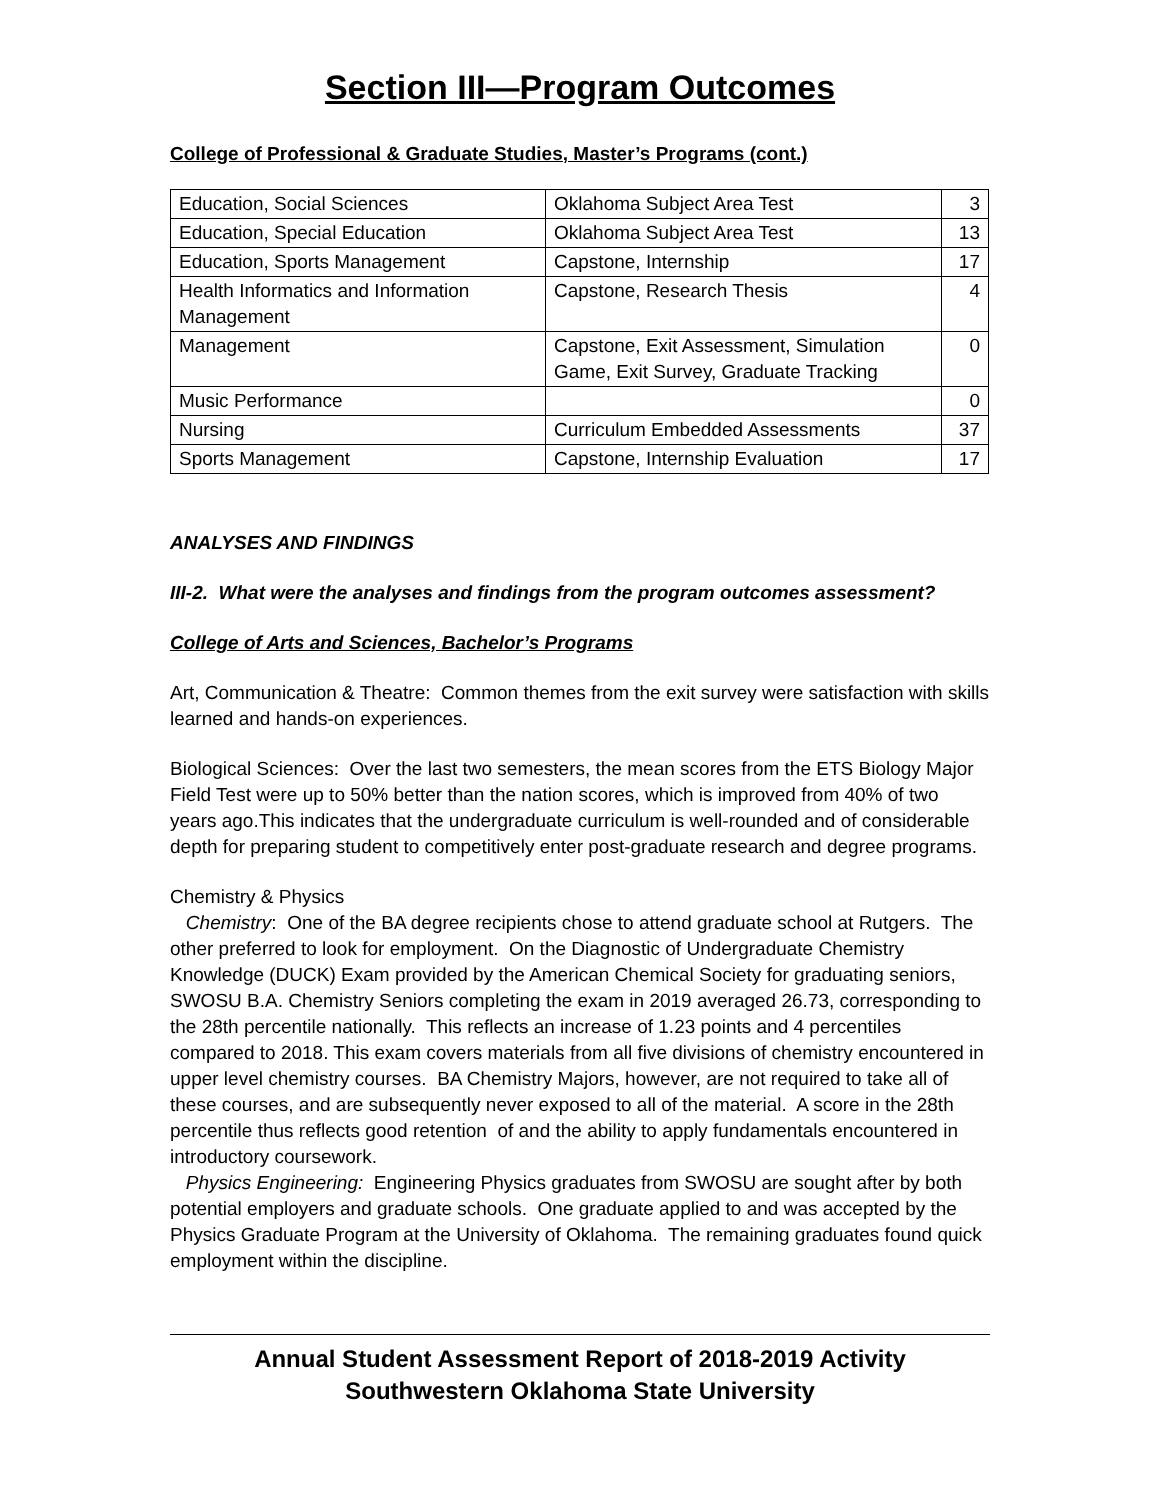Section III—Program Outcomes
College of Professional & Graduate Studies, Master’s Programs (cont.)
| Education, Social Sciences | Oklahoma Subject Area Test | 3 |
| Education, Special Education | Oklahoma Subject Area Test | 13 |
| Education, Sports Management | Capstone, Internship | 17 |
| Health Informatics and Information Management | Capstone, Research Thesis | 4 |
| Management | Capstone, Exit Assessment, Simulation Game, Exit Survey, Graduate Tracking | 0 |
| Music Performance | | 0 |
| Nursing | Curriculum Embedded Assessments | 37 |
| Sports Management | Capstone, Internship Evaluation | 17 |
ANALYSES AND FINDINGS
III-2. What were the analyses and findings from the program outcomes assessment?
College of Arts and Sciences, Bachelor’s Programs
Art, Communication & Theatre: Common themes from the exit survey were satisfaction with skills learned and hands-on experiences.
Biological Sciences: Over the last two semesters, the mean scores from the ETS Biology Major Field Test were up to 50% better than the nation scores, which is improved from 40% of two years ago.This indicates that the undergraduate curriculum is well-rounded and of considerable depth for preparing student to competitively enter post-graduate research and degree programs.
Chemistry & Physics
Chemistry: One of the BA degree recipients chose to attend graduate school at Rutgers. The other preferred to look for employment. On the Diagnostic of Undergraduate Chemistry Knowledge (DUCK) Exam provided by the American Chemical Society for graduating seniors, SWOSU B.A. Chemistry Seniors completing the exam in 2019 averaged 26.73, corresponding to the 28th percentile nationally. This reflects an increase of 1.23 points and 4 percentiles compared to 2018. This exam covers materials from all five divisions of chemistry encountered in upper level chemistry courses. BA Chemistry Majors, however, are not required to take all of these courses, and are subsequently never exposed to all of the material. A score in the 28th percentile thus reflects good retention of and the ability to apply fundamentals encountered in introductory coursework.
Physics Engineering: Engineering Physics graduates from SWOSU are sought after by both potential employers and graduate schools. One graduate applied to and was accepted by the Physics Graduate Program at the University of Oklahoma. The remaining graduates found quick employment within the discipline.
Annual Student Assessment Report of 2018-2019 Activity
Southwestern Oklahoma State University